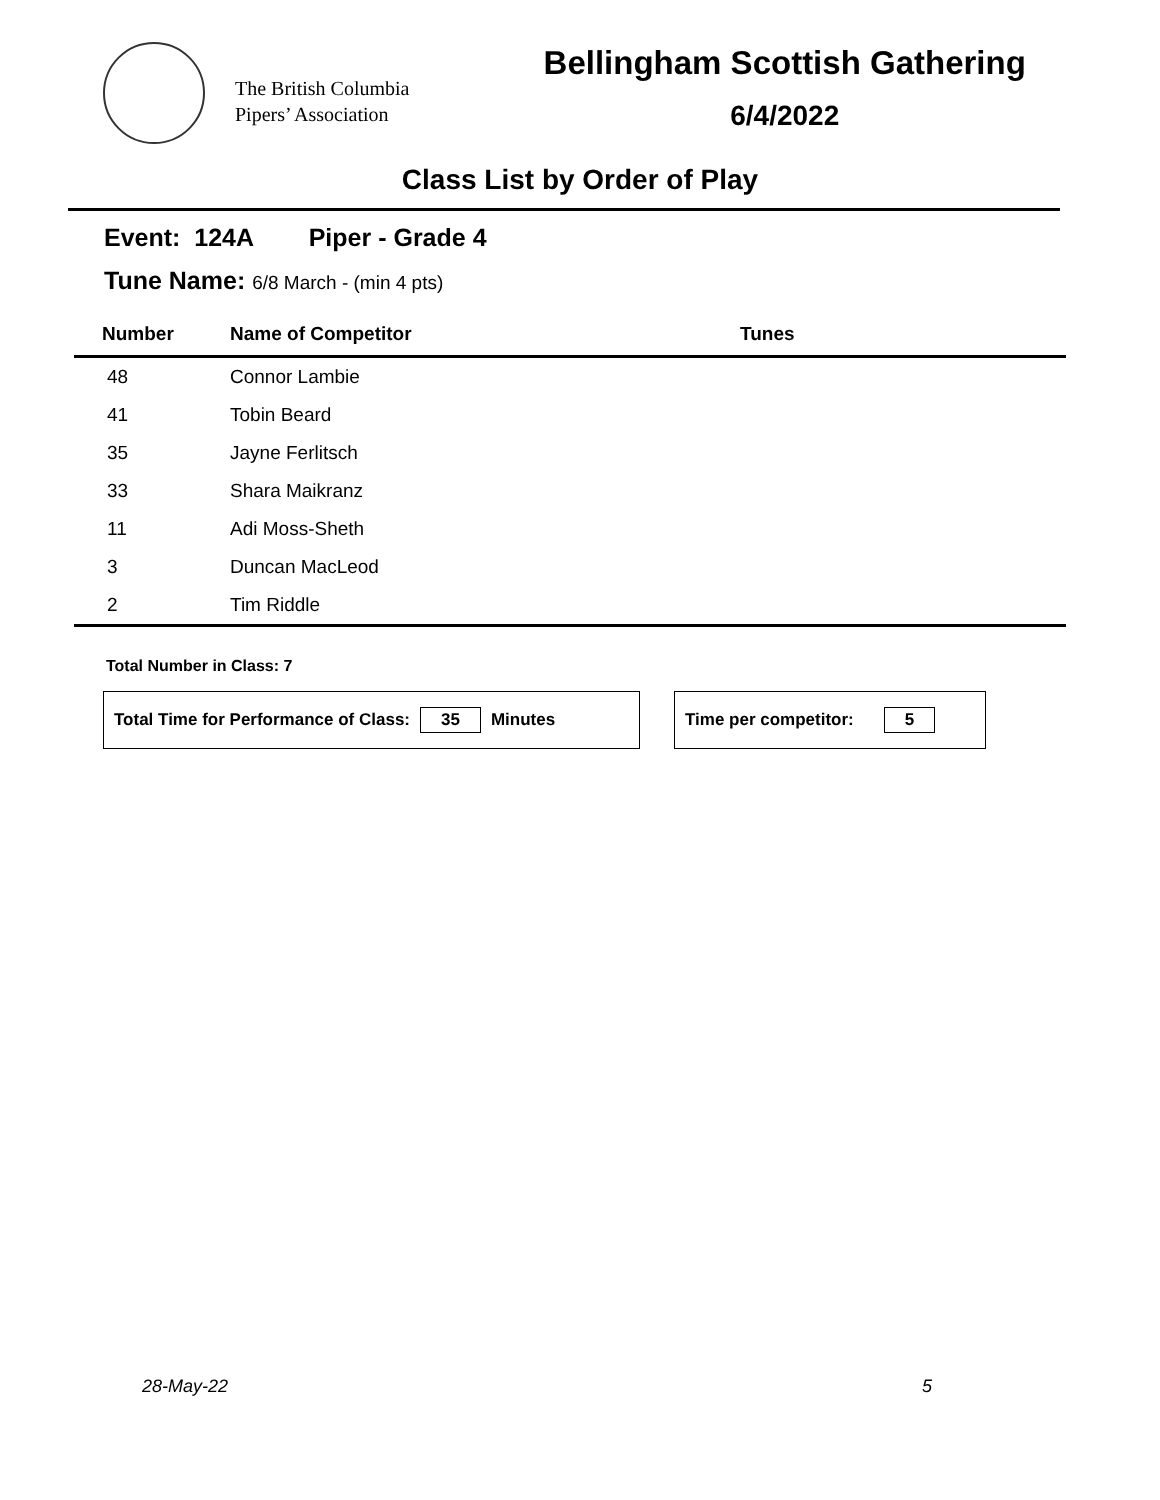The British Columbia
Pipers’ Association
Bellingham Scottish Gathering
6/4/2022
Class List by Order of Play
Event: 124A Piper - Grade 4
Tune Name: 6/8 March - (min 4 pts)
| Number | Name of Competitor | Tunes |
| --- | --- | --- |
| 48 | Connor Lambie | |
| 41 | Tobin Beard | |
| 35 | Jayne Ferlitsch | |
| 33 | Shara Maikranz | |
| 11 | Adi Moss-Sheth | |
| 3 | Duncan MacLeod | |
| 2 | Tim Riddle | |
Total Number in Class: 7
Total Time for Performance of Class: 35 Minutes Time per competitor: 5
28-May-22 5